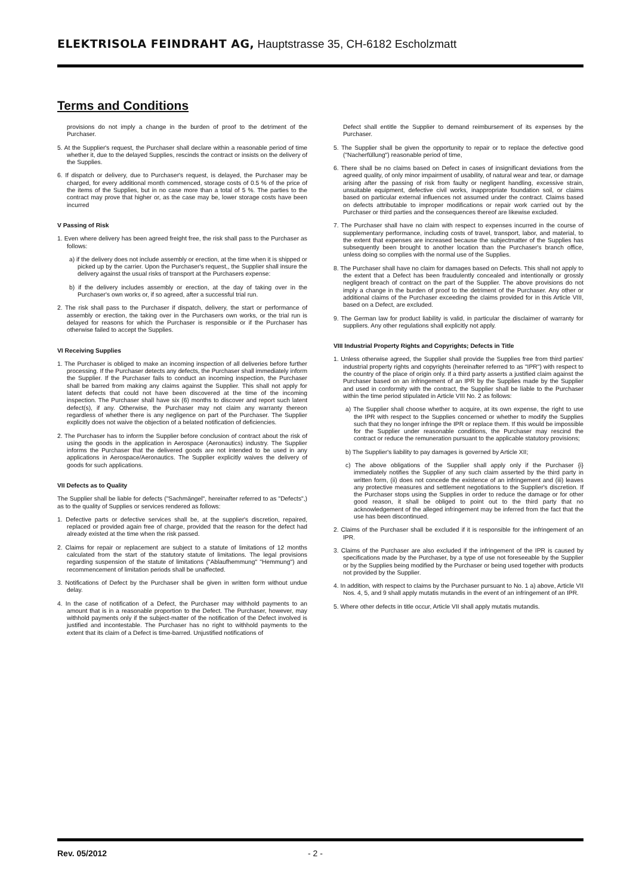ELEKTRISOLA FEINDRAHT AG, Hauptstrasse 35, CH-6182 Escholzmatt
Terms and Conditions
provisions do not imply a change in the burden of proof to the detriment of the Purchaser.
5. At the Supplier's request, the Purchaser shall declare within a reasonable period of time whether it, due to the delayed Supplies, rescinds the contract or insists on the delivery of the Supplies.
6. If dispatch or delivery, due to Purchaser's request, is delayed, the Purchaser may be charged, for every additional month commenced, storage costs of 0.5 % of the price of the items of the Supplies, but in no case more than a total of 5 %. The parties to the contract may prove that higher or, as the case may be, lower storage costs have been incurred
V Passing of Risk
1. Even where delivery has been agreed freight free, the risk shall pass to the Purchaser as follows:
a) if the delivery does not include assembly or erection, at the time when it is shipped or picked up by the carrier. Upon the Purchaser's request,, the Supplier shall insure the delivery against the usual risks of transport at the Purchasers expense:
b) if the delivery includes assembly or erection, at the day of taking over in the Purchaser's own works or, if so agreed, after a successful trial run.
2. The risk shall pass to the Purchaser if dispatch, delivery, the start or performance of assembly or erection, the taking over in the Purchasers own works, or the trial run is delayed for reasons for which the Purchaser is responsible or if the Purchaser has otherwise failed to accept the Supplies.
VI Receiving Supplies
1. The Purchaser is obliged to make an incoming inspection of all deliveries before further processing. If the Purchaser detects any defects, the Purchaser shall immediately inform the Supplier. If the Purchaser fails to conduct an incoming inspection, the Purchaser shall be barred from making any claims against the Supplier. This shall not apply for latent defects that could not have been discovered at the time of the incoming inspection. The Purchaser shall have six (6) months to discover and report such latent defect(s), if any. Otherwise, the Purchaser may not claim any warranty thereon regardless of whether there is any negligence on part of the Purchaser. The Supplier explicitly does not waive the objection of a belated notification of deficiencies.
2. The Purchaser has to inform the Supplier before conclusion of contract about the risk of using the goods in the application in Aerospace (Aeronautics) industry. The Supplier informs the Purchaser that the delivered goods are not intended to be used in any applications in Aerospace/Aeronautics. The Supplier explicitly waives the delivery of goods for such applications.
VII Defects as to Quality
The Supplier shall be liable for defects ("Sachmängel", hereinafter referred to as "Defects",) as to the quality of Supplies or services rendered as follows:
1. Defective parts or defective services shall be, at the supplier's discretion, repaired, replaced or provided again free of charge, provided that the reason for the defect had already existed at the time when the risk passed.
2. Claims for repair or replacement are subject to a statute of limitations of 12 months calculated from the start of the statutory statute of limitations. The legal provisions regarding suspension of the statute of limitations ("Ablaufhemmung" "Hemmung") and recommencement of limitation periods shall be unaffected.
3. Notifications of Defect by the Purchaser shall be given in written form without undue delay.
4. In the case of notification of a Defect, the Purchaser may withhold payments to an amount that is in a reasonable proportion to the Defect. The Purchaser, however, may withhold payments only if the subject-matter of the notification of the Defect involved is justified and incontestable. The Purchaser has no right to withhold payments to the extent that its claim of a Defect is time-barred. Unjustified notifications of
Defect shall entitle the Supplier to demand reimbursement of its expenses by the Purchaser.
5. The Supplier shall be given the opportunity to repair or to replace the defective good ("Nacherfüllung") reasonable period of time,
6. There shall be no claims based on Defect in cases of insignificant deviations from the agreed quality, of only minor impairment of usability, of natural wear and tear, or damage arising after the passing of risk from faulty or negligent handling, excessive strain, unsuitable equipment, defective civil works, inappropriate foundation soil, or claims based on particular external influences not assumed under the contract. Claims based on defects attributable to improper modifications or repair work carried out by the Purchaser or third parties and the consequences thereof are likewise excluded.
7. The Purchaser shall have no claim with respect to expenses incurred in the course of supplementary performance, including costs of travel, transport, labor, and material, to the extent that expenses are increased because the subjectmatter of the Supplies has subsequently been brought to another location than the Purchaser's branch office, unless doing so complies with the normal use of the Supplies.
8. The Purchaser shall have no claim for damages based on Defects. This shall not apply to the extent that a Defect has been fraudulently concealed and intentionally or grossly negligent breach of contract on the part of the Supplier. The above provisions do not imply a change in the burden of proof to the detriment of the Purchaser. Any other or additional claims of the Purchaser exceeding the claims provided for in this Article VIII, based on a Defect, are excluded.
9. The German law for product liability is valid, in particular the disclaimer of warranty for suppliers. Any other regulations shall explicitly not apply.
VIII Industrial Property Rights and Copyrights; Defects in Title
1. Unless otherwise agreed, the Supplier shall provide the Supplies free from third parties' industrial property rights and copyrights (hereinafter referred to as "IPR") with respect to the country of the place of origin only. If a third party asserts a justified claim against the Purchaser based on an infringement of an IPR by the Supplies made by the Supplier and used in conformity with the contract, the Supplier shall be liable to the Purchaser within the time period stipulated in Article VIII No. 2 as follows:
a) The Supplier shall choose whether to acquire, at its own expense, the right to use the IPR with respect to the Supplies concerned or whether to modify the Supplies such that they no longer infringe the IPR or replace them. If this would be impossible for the Supplier under reasonable conditions, the Purchaser may rescind the contract or reduce the remuneration pursuant to the applicable statutory provisions;
b) The Supplier's liability to pay damages is governed by Article XII;
c) The above obligations of the Supplier shall apply only if the Purchaser {i} immediately notifies the Supplier of any such claim asserted by the third party in written form, (ii) does not concede the existence of an infringement and (iii) leaves any protective measures and settlement negotiations to the Supplier's discretion. If the Purchaser stops using the Supplies in order to reduce the damage or for other good reason, it shall be obliged to point out to the third party that no acknowledgement of the alleged infringement may be inferred from the fact that the use has been discontinued.
2. Claims of the Purchaser shall be excluded if it is responsible for the infringement of an IPR.
3. Claims of the Purchaser are also excluded if the infringement of the IPR is caused by specifications made by the Purchaser, by a type of use not foreseeable by the Supplier or by the Supplies being modified by the Purchaser or being used together with products not provided by the Supplier.
4. In addition, with respect to claims by the Purchaser pursuant to No. 1 a) above, Article VII Nos. 4, 5, and 9 shall apply mutatis mutandis in the event of an infringement of an IPR.
5. Where other defects in title occur, Article VII shall apply mutatis mutandis.
Rev. 05/2012 - 2 -